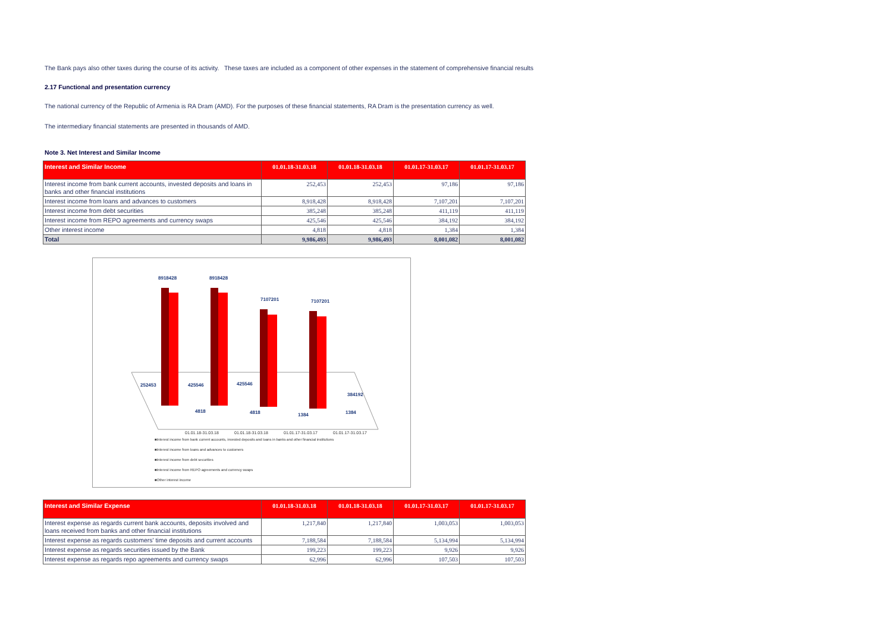The Bank pays also other taxes during the course of its activity. These taxes are included as a component of other expenses in the statement of comprehensive financial results
2.17 Functional and presentation currency
The national currency of the Republic of Armenia is RA Dram (AMD). For the purposes of these financial statements, RA Dram is the presentation currency as well.
The intermediary financial statements are presented in thousands of AMD.
Note 3. Net Interest and Similar Income
| Interest and Similar Income | 01.01.18-31.03.18 | 01.01.18-31.03.18 | 01.01.17-31.03.17 | 01.01.17-31.03.17 |
| --- | --- | --- | --- | --- |
| Interest income from bank current accounts, invested deposits and loans in banks and other financial institutions | 252,453 | 252,453 | 97,186 | 97,186 |
| Interest income from loans and advances to customers | 8,918,428 | 8,918,428 | 7,107,201 | 7,107,201 |
| Interest income from debt securities | 385,248 | 385,248 | 411,119 | 411,119 |
| Interest income from REPO agreements and currency swaps | 425,546 | 425,546 | 384,192 | 384,192 |
| Other interest income | 4,818 | 4,818 | 1,384 | 1,384 |
| Total | 9,986,493 | 9,986,493 | 8,001,082 | 8,001,082 |
8918428
8918428
7107201
7107201
252453
425546
425546
4818
4818
1384
1384
384192
01.01.18-31.03.18
01.01.18-31.03.18
01.01.17-31.03.17
01.01.17-31.03.17
■Interest income from bank current accounts, invested deposits and loans in banks and other financial institutions
■Interest income from loans and advances to customers
■Interest income from debt securities
■Interest income from REPO agreements and currency swaps
■Other interest income
| Interest and Similar Expense | 01.01.18-31.03.18 | 01.01.18-31.03.18 | 01.01.17-31.03.17 | 01.01.17-31.03.17 |
| --- | --- | --- | --- | --- |
| Interest expense as regards current bank accounts, deposits involved and loans received from banks and other financial institutions | 1,217,840 | 1,217,840 | 1,003,053 | 1,003,053 |
| Interest expense as regards customers' time deposits and current accounts | 7,188,584 | 7,188,584 | 5,134,994 | 5,134,994 |
| Interest expense as regards securities issued by the Bank | 199,223 | 199,223 | 9,926 | 9,926 |
| Interest expense as regards repo agreements and currency swaps | 62,996 | 62,996 | 107,503 | 107,503 |